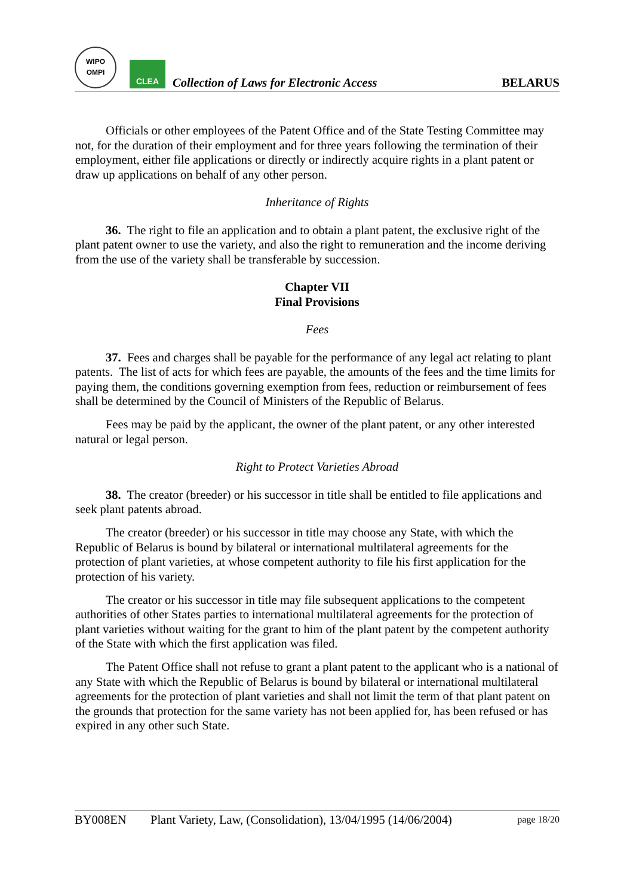WIPO
OMPI
CLEA
Collection of Laws for Electronic Access
BELARUS
Officials or other employees of the Patent Office and of the State Testing Committee may not, for the duration of their employment and for three years following the termination of their employment, either file applications or directly or indirectly acquire rights in a plant patent or draw up applications on behalf of any other person.
Inheritance of Rights
36. The right to file an application and to obtain a plant patent, the exclusive right of the plant patent owner to use the variety, and also the right to remuneration and the income deriving from the use of the variety shall be transferable by succession.
Chapter VII
Final Provisions
Fees
37. Fees and charges shall be payable for the performance of any legal act relating to plant patents. The list of acts for which fees are payable, the amounts of the fees and the time limits for paying them, the conditions governing exemption from fees, reduction or reimbursement of fees shall be determined by the Council of Ministers of the Republic of Belarus.
Fees may be paid by the applicant, the owner of the plant patent, or any other interested natural or legal person.
Right to Protect Varieties Abroad
38. The creator (breeder) or his successor in title shall be entitled to file applications and seek plant patents abroad.
The creator (breeder) or his successor in title may choose any State, with which the Republic of Belarus is bound by bilateral or international multilateral agreements for the protection of plant varieties, at whose competent authority to file his first application for the protection of his variety.
The creator or his successor in title may file subsequent applications to the competent authorities of other States parties to international multilateral agreements for the protection of plant varieties without waiting for the grant to him of the plant patent by the competent authority of the State with which the first application was filed.
The Patent Office shall not refuse to grant a plant patent to the applicant who is a national of any State with which the Republic of Belarus is bound by bilateral or international multilateral agreements for the protection of plant varieties and shall not limit the term of that plant patent on the grounds that protection for the same variety has not been applied for, has been refused or has expired in any other such State.
BY008EN Plant Variety, Law, (Consolidation), 13/04/1995 (14/06/2004) page 18/20